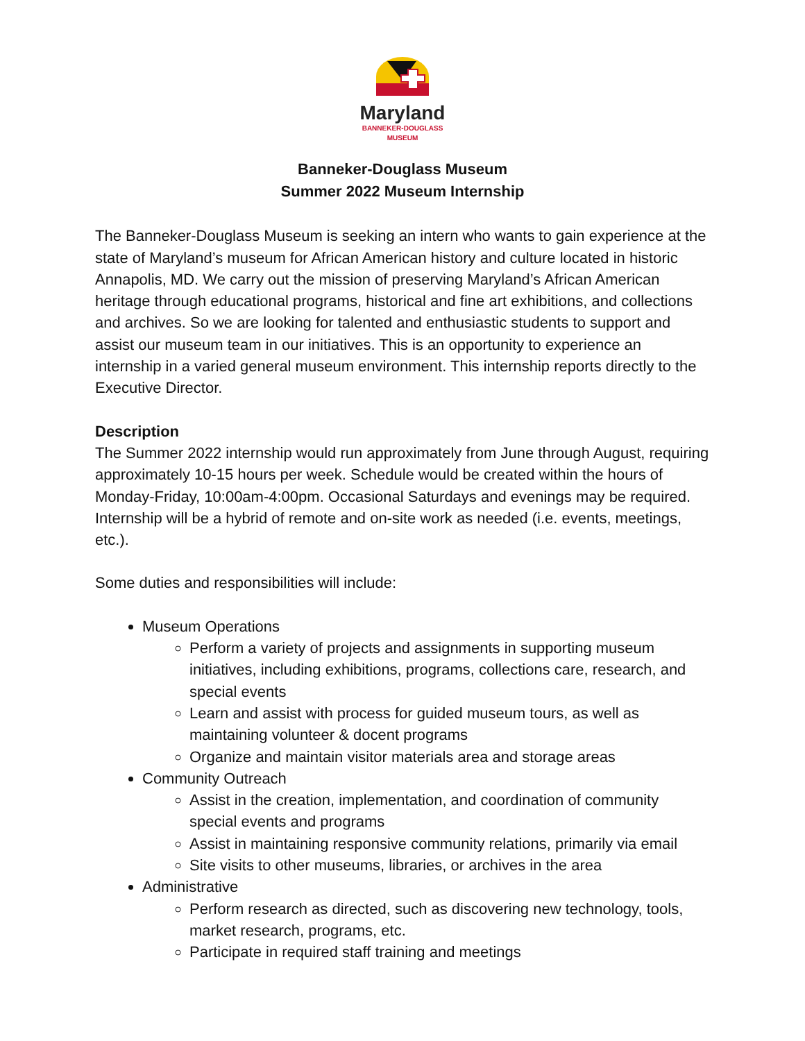Maryland
BANNEKER-DOUGLASS
MUSEUM
Banneker-Douglass Museum
Summer 2022 Museum Internship
The Banneker-Douglass Museum is seeking an intern who wants to gain experience at the state of Maryland’s museum for African American history and culture located in historic Annapolis, MD. We carry out the mission of preserving Maryland’s African American heritage through educational programs, historical and fine art exhibitions, and collections and archives. So we are looking for talented and enthusiastic students to support and assist our museum team in our initiatives. This is an opportunity to experience an internship in a varied general museum environment. This internship reports directly to the Executive Director.
Description
The Summer 2022 internship would run approximately from June through August, requiring approximately 10-15 hours per week. Schedule would be created within the hours of Monday-Friday, 10:00am-4:00pm. Occasional Saturdays and evenings may be required. Internship will be a hybrid of remote and on-site work as needed (i.e. events, meetings, etc.).
Some duties and responsibilities will include:
Museum Operations
Perform a variety of projects and assignments in supporting museum initiatives, including exhibitions, programs, collections care, research, and special events
Learn and assist with process for guided museum tours, as well as maintaining volunteer & docent programs
Organize and maintain visitor materials area and storage areas
Community Outreach
Assist in the creation, implementation, and coordination of community special events and programs
Assist in maintaining responsive community relations, primarily via email
Site visits to other museums, libraries, or archives in the area
Administrative
Perform research as directed, such as discovering new technology, tools, market research, programs, etc.
Participate in required staff training and meetings